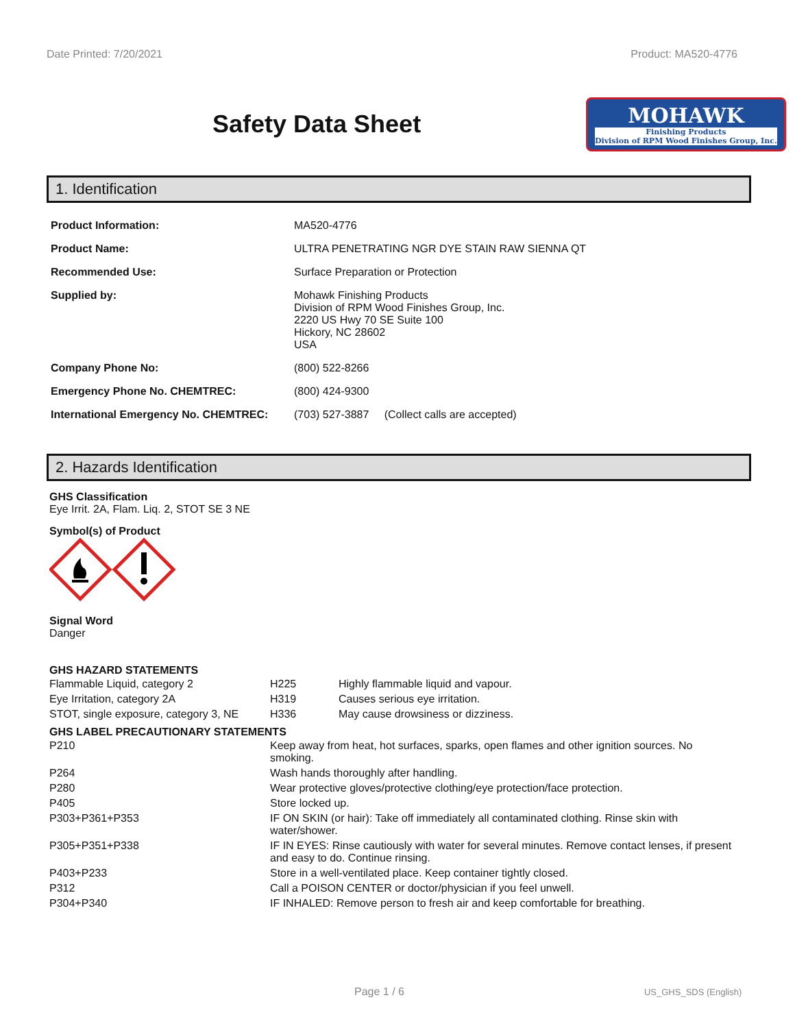Date Printed: 7/20/2021 Product: MA520-4776
Safety Data Sheet
MOHAWK
Finishing Products
Division of RPM Wood Finishes Group, Inc.
1. Identification
| Product Information: | MA520-4776 |
| Product Name: | ULTRA PENETRATING NGR DYE STAIN RAW SIENNA QT |
| Recommended Use: | Surface Preparation or Protection |
| Supplied by: | Mohawk Finishing Products Division of RPM Wood Finishes Group, Inc. 2220 US Hwy 70 SE Suite 100 Hickory, NC 28602 USA |
| Company Phone No: | (800) 522-8266 |
| Emergency Phone No. CHEMTREC: | (800) 424-9300 |
| International Emergency No. CHEMTREC: | (703) 527-3887 (Collect calls are accepted) |
2. Hazards Identification
GHS Classification
Eye Irrit. 2A, Flam. Liq. 2, STOT SE 3 NE
Symbol(s) of Product
Signal Word
Danger
GHS HAZARD STATEMENTS
| Flammable Liquid, category 2 | H225 | Highly flammable liquid and vapour. |
| Eye Irritation, category 2A | H319 | Causes serious eye irritation. |
| STOT, single exposure, category 3, NE | H336 | May cause drowsiness or dizziness. |
GHS LABEL PRECAUTIONARY STATEMENTS
| P210 | Keep away from heat, hot surfaces, sparks, open flames and other ignition sources. No smoking. |
| P264 | Wash hands thoroughly after handling. |
| P280 | Wear protective gloves/protective clothing/eye protection/face protection. |
| P405 | Store locked up. |
| P303+P361+P353 | IF ON SKIN (or hair): Take off immediately all contaminated clothing. Rinse skin with water/shower. |
| P305+P351+P338 | IF IN EYES: Rinse cautiously with water for several minutes. Remove contact lenses, if present and easy to do. Continue rinsing. |
| P403+P233 | Store in a well-ventilated place. Keep container tightly closed. |
| P312 | Call a POISON CENTER or doctor/physician if you feel unwell. |
| P304+P340 | IF INHALED: Remove person to fresh air and keep comfortable for breathing. |
Page 1 / 6 US_GHS_SDS (English)